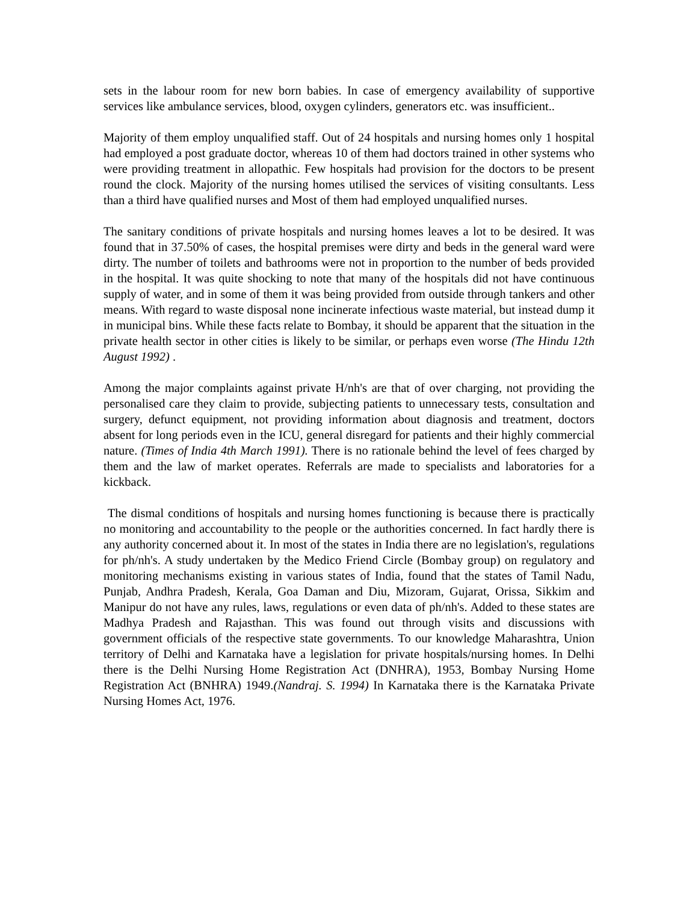sets in the labour room for new born babies. In case of emergency availability of supportive services like ambulance services, blood, oxygen cylinders, generators etc. was insufficient..
Majority of them employ unqualified staff. Out of 24 hospitals and nursing homes only 1 hospital had employed a post graduate doctor, whereas 10 of them had doctors trained in other systems who were providing treatment in allopathic. Few hospitals had provision for the doctors to be present round the clock. Majority of the nursing homes utilised the services of visiting consultants. Less than a third have qualified nurses and Most of them had employed unqualified nurses.
The sanitary conditions of private hospitals and nursing homes leaves a lot to be desired. It was found that in 37.50% of cases, the hospital premises were dirty and beds in the general ward were dirty. The number of toilets and bathrooms were not in proportion to the number of beds provided in the hospital. It was quite shocking to note that many of the hospitals did not have continuous supply of water, and in some of them it was being provided from outside through tankers and other means. With regard to waste disposal none incinerate infectious waste material, but instead dump it in municipal bins. While these facts relate to Bombay, it should be apparent that the situation in the private health sector in other cities is likely to be similar, or perhaps even worse (The Hindu 12th August 1992) .
Among the major complaints against private H/nh's are that of over charging, not providing the personalised care they claim to provide, subjecting patients to unnecessary tests, consultation and surgery, defunct equipment, not providing information about diagnosis and treatment, doctors absent for long periods even in the ICU, general disregard for patients and their highly commercial nature. (Times of India 4th March 1991). There is no rationale behind the level of fees charged by them and the law of market operates. Referrals are made to specialists and laboratories for a kickback.
The dismal conditions of hospitals and nursing homes functioning is because there is practically no monitoring and accountability to the people or the authorities concerned. In fact hardly there is any authority concerned about it. In most of the states in India there are no legislation's, regulations for ph/nh's. A study undertaken by the Medico Friend Circle (Bombay group) on regulatory and monitoring mechanisms existing in various states of India, found that the states of Tamil Nadu, Punjab, Andhra Pradesh, Kerala, Goa Daman and Diu, Mizoram, Gujarat, Orissa, Sikkim and Manipur do not have any rules, laws, regulations or even data of ph/nh's. Added to these states are Madhya Pradesh and Rajasthan. This was found out through visits and discussions with government officials of the respective state governments. To our knowledge Maharashtra, Union territory of Delhi and Karnataka have a legislation for private hospitals/nursing homes. In Delhi there is the Delhi Nursing Home Registration Act (DNHRA), 1953, Bombay Nursing Home Registration Act (BNHRA) 1949.(Nandraj. S. 1994) In Karnataka there is the Karnataka Private Nursing Homes Act, 1976.